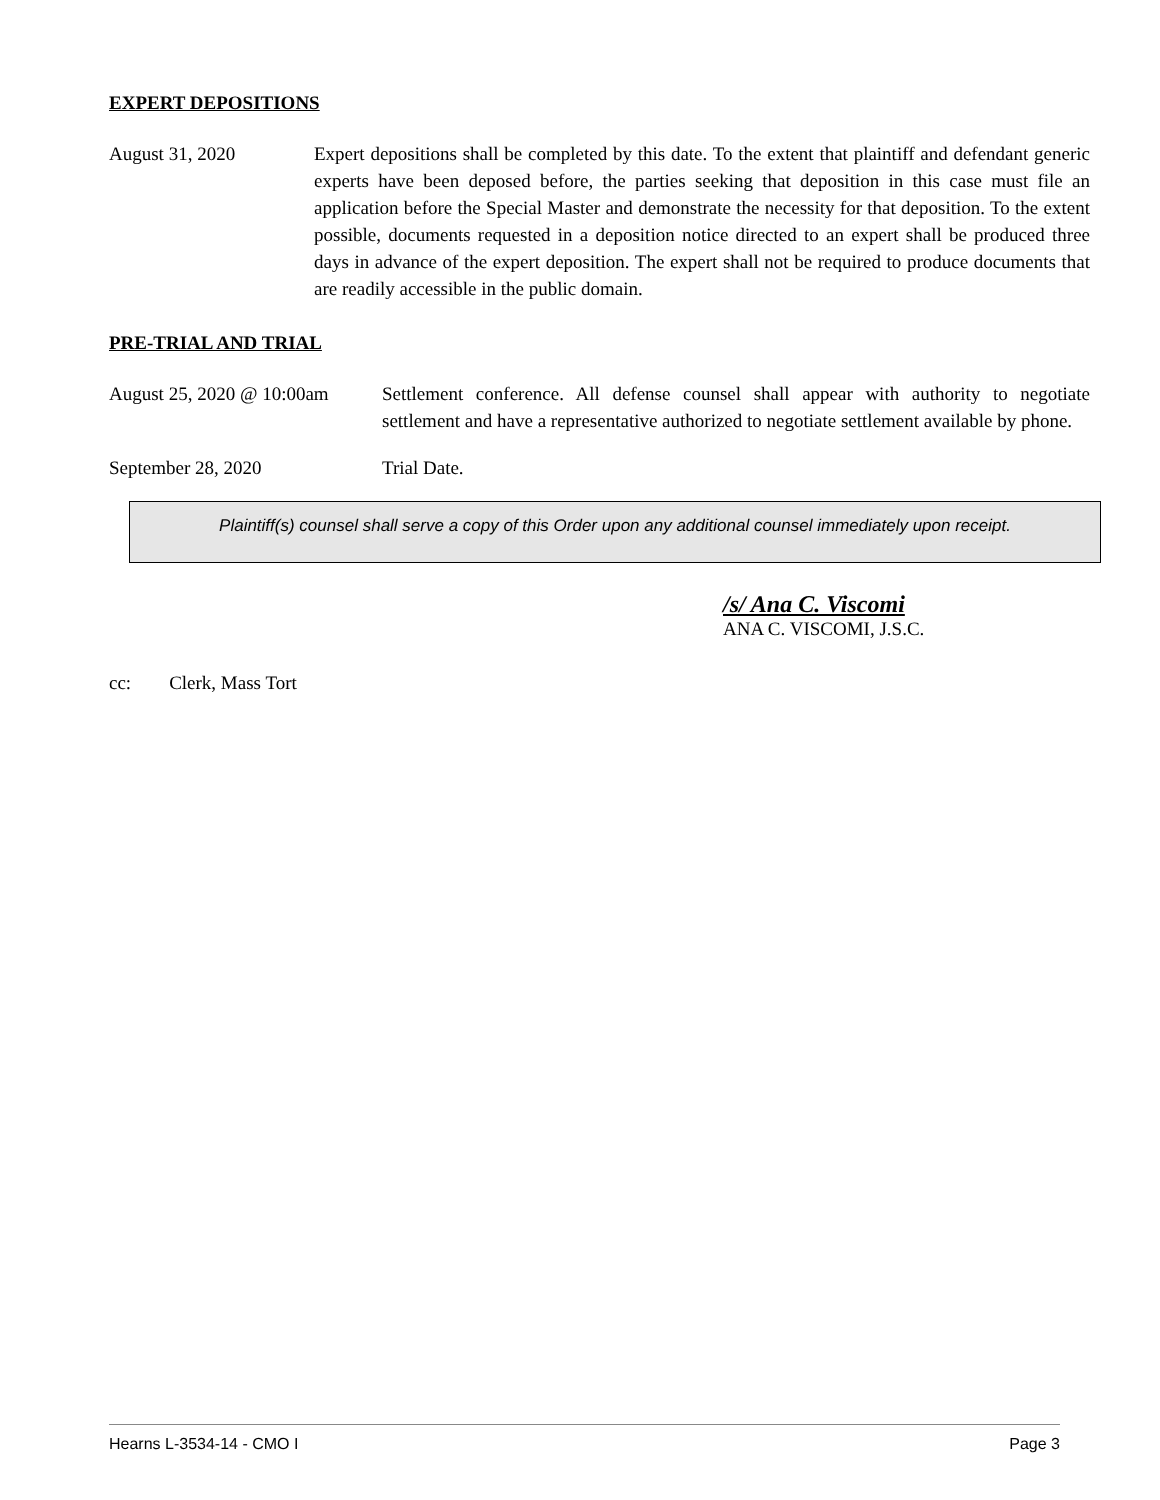EXPERT DEPOSITIONS
August 31, 2020 Expert depositions shall be completed by this date. To the extent that plaintiff and defendant generic experts have been deposed before, the parties seeking that deposition in this case must file an application before the Special Master and demonstrate the necessity for that deposition. To the extent possible, documents requested in a deposition notice directed to an expert shall be produced three days in advance of the expert deposition. The expert shall not be required to produce documents that are readily accessible in the public domain.
PRE-TRIAL AND TRIAL
August 25, 2020 @ 10:00am
Settlement conference. All defense counsel shall appear with authority to negotiate settlement and have a representative authorized to negotiate settlement available by phone.
September 28, 2020 Trial Date.
Plaintiff(s) counsel shall serve a copy of this Order upon any additional counsel immediately upon receipt.
/s/ Ana C. Viscomi
ANA C. VISCOMI, J.S.C.
cc: Clerk, Mass Tort
Hearns L-3534-14 - CMO I Page 3